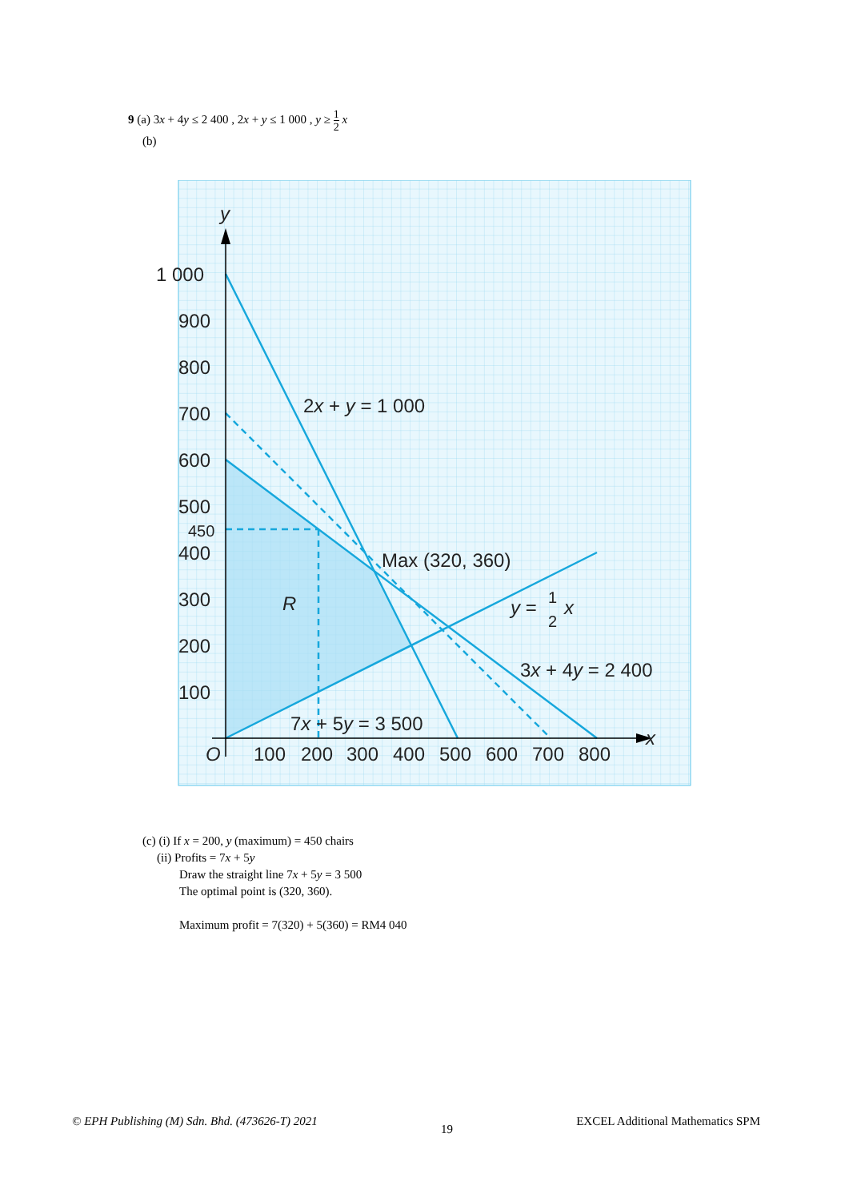9 (a) 3x + 4y ≤ 2 400 , 2x + y ≤ 1 000 , y ≥ 1 2 x
(b)
y
x
O
1 000
900
800
700
600
500
450
400
300
200
100
100
200
300
400
500
600
700
800
2x + y = 1 000
Max (320, 360)
R
y =
1
2
x
3x + 4y = 2 400
7x + 5y = 3 500
(c) (i) If x = 200, y (maximum) = 450 chairs
(ii) Profits = 7x + 5y
Draw the straight line 7x + 5y = 3 500
The optimal point is (320, 360).
Maximum profit = 7(320) + 5(360) = RM4 040
© EPH Publishing (M) Sdn. Bhd. (473626-T) 2021 19 EXCEL Additional Mathematics SPM